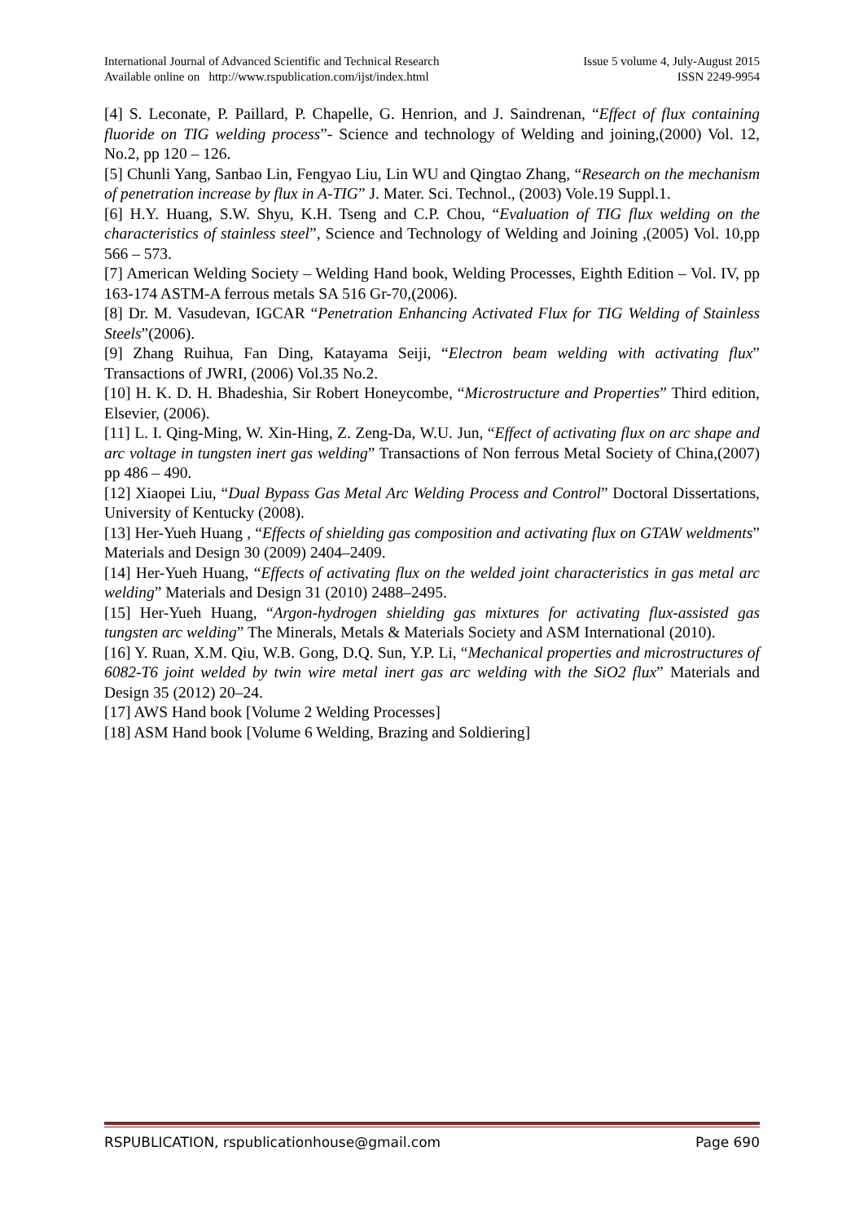International Journal of Advanced Scientific and Technical Research
Available online on http://www.rspublication.com/ijst/index.html
Issue 5 volume 4, July-August 2015
ISSN 2249-9954
[4] S. Leconate, P. Paillard, P. Chapelle, G. Henrion, and J. Saindrenan, “Effect of flux containing fluoride on TIG welding process”- Science and technology of Welding and joining,(2000) Vol. 12, No.2, pp 120 – 126.
[5] Chunli Yang, Sanbao Lin, Fengyao Liu, Lin WU and Qingtao Zhang, “Research on the mechanism of penetration increase by flux in A-TIG” J. Mater. Sci. Technol., (2003) Vole.19 Suppl.1.
[6] H.Y. Huang, S.W. Shyu, K.H. Tseng and C.P. Chou, “Evaluation of TIG flux welding on the characteristics of stainless steel”, Science and Technology of Welding and Joining ,(2005) Vol. 10,pp 566 – 573.
[7] American Welding Society – Welding Hand book, Welding Processes, Eighth Edition – Vol. IV, pp 163-174 ASTM-A ferrous metals SA 516 Gr-70,(2006).
[8] Dr. M. Vasudevan, IGCAR “Penetration Enhancing Activated Flux for TIG Welding of Stainless Steels”(2006).
[9] Zhang Ruihua, Fan Ding, Katayama Seiji, “Electron beam welding with activating flux” Transactions of JWRI, (2006) Vol.35 No.2.
[10] H. K. D. H. Bhadeshia, Sir Robert Honeycombe, “Microstructure and Properties” Third edition, Elsevier, (2006).
[11] L. I. Qing-Ming, W. Xin-Hing, Z. Zeng-Da, W.U. Jun, “Effect of activating flux on arc shape and arc voltage in tungsten inert gas welding” Transactions of Non ferrous Metal Society of China,(2007) pp 486 – 490.
[12] Xiaopei Liu, “Dual Bypass Gas Metal Arc Welding Process and Control” Doctoral Dissertations, University of Kentucky (2008).
[13] Her-Yueh Huang , “Effects of shielding gas composition and activating flux on GTAW weldments” Materials and Design 30 (2009) 2404–2409.
[14] Her-Yueh Huang, “Effects of activating flux on the welded joint characteristics in gas metal arc welding” Materials and Design 31 (2010) 2488–2495.
[15] Her-Yueh Huang, “Argon-hydrogen shielding gas mixtures for activating flux-assisted gas tungsten arc welding” The Minerals, Metals & Materials Society and ASM International (2010).
[16] Y. Ruan, X.M. Qiu, W.B. Gong, D.Q. Sun, Y.P. Li, “Mechanical properties and microstructures of 6082-T6 joint welded by twin wire metal inert gas arc welding with the SiO2 flux” Materials and Design 35 (2012) 20–24.
[17] AWS Hand book [Volume 2 Welding Processes]
[18] ASM Hand book [Volume 6 Welding, Brazing and Soldiering]
RSPUBLICATION, rspublicationhouse@gmail.com Page 690